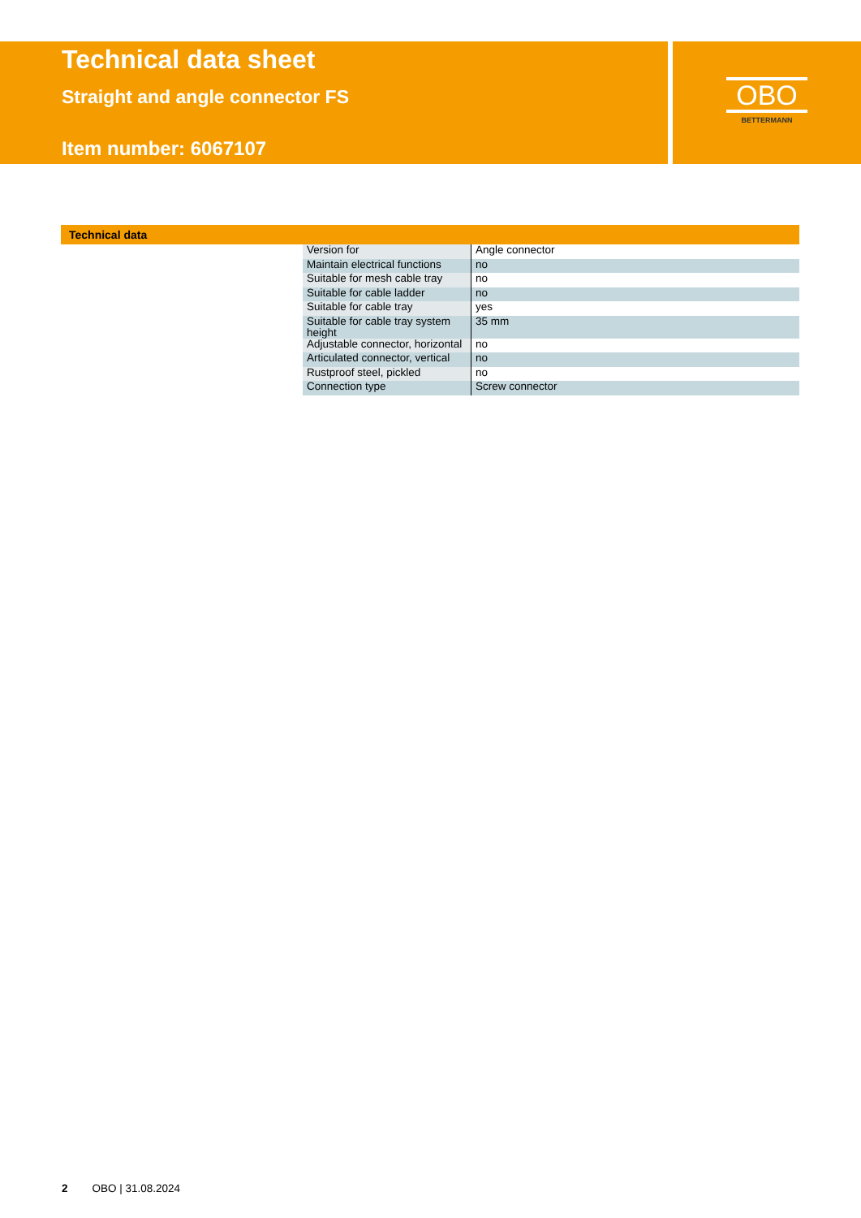Technical data sheet
Straight and angle connector FS
Item number: 6067107
OBO
BETTERMANN
Technical data
| Version for | Angle connector |
| Maintain electrical functions | no |
| Suitable for mesh cable tray | no |
| Suitable for cable ladder | no |
| Suitable for cable tray | yes |
| Suitable for cable tray system height | 35 mm |
| Adjustable connector, horizontal | no |
| Articulated connector, vertical | no |
| Rustproof steel, pickled | no |
| Connection type | Screw connector |
2 OBO | 31.08.2024